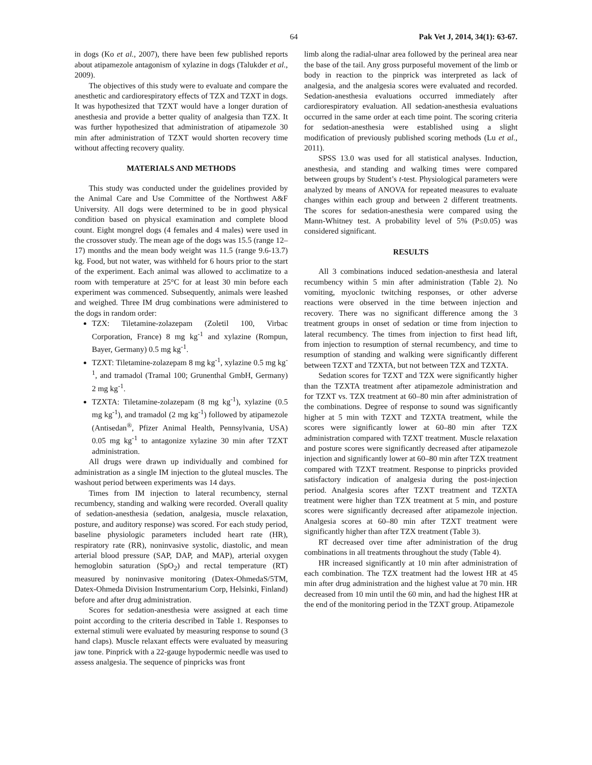64 Pak Vet J, 2014, 34(1): 63-67.
in dogs (Ko et al., 2007), there have been few published reports about atipamezole antagonism of xylazine in dogs (Talukder et al., 2009).
The objectives of this study were to evaluate and compare the anesthetic and cardiorespiratory effects of TZX and TZXT in dogs. It was hypothesized that TZXT would have a longer duration of anesthesia and provide a better quality of analgesia than TZX. It was further hypothesized that administration of atipamezole 30 min after administration of TZXT would shorten recovery time without affecting recovery quality.
MATERIALS AND METHODS
This study was conducted under the guidelines provided by the Animal Care and Use Committee of the Northwest A&F University. All dogs were determined to be in good physical condition based on physical examination and complete blood count. Eight mongrel dogs (4 females and 4 males) were used in the crossover study. The mean age of the dogs was 15.5 (range 12–17) months and the mean body weight was 11.5 (range 9.6-13.7) kg. Food, but not water, was withheld for 6 hours prior to the start of the experiment. Each animal was allowed to acclimatize to a room with temperature at 25°C for at least 30 min before each experiment was commenced. Subsequently, animals were leashed and weighed. Three IM drug combinations were administered to the dogs in random order:
TZX: Tiletamine-zolazepam (Zoletil 100, Virbac Corporation, France) 8 mg kg<sup>-1</sup> and xylazine (Rompun, Bayer, Germany) 0.5 mg kg<sup>-1</sup>.
TZXT: Tiletamine-zolazepam 8 mg kg<sup>-1</sup>, xylazine 0.5 mg kg<sup>-1</sup>, and tramadol (Tramal 100; Grunenthal GmbH, Germany) 2 mg kg<sup>-1</sup>.
TZXTA: Tiletamine-zolazepam (8 mg kg<sup>-1</sup>), xylazine (0.5 mg kg<sup>-1</sup>), and tramadol (2 mg kg<sup>-1</sup>) followed by atipamezole (Antisedan<sup>®</sup>, Pfizer Animal Health, Pennsylvania, USA) 0.05 mg kg<sup>-1</sup> to antagonize xylazine 30 min after TZXT administration.
All drugs were drawn up individually and combined for administration as a single IM injection to the gluteal muscles. The washout period between experiments was 14 days.
Times from IM injection to lateral recumbency, sternal recumbency, standing and walking were recorded. Overall quality of sedation-anesthesia (sedation, analgesia, muscle relaxation, posture, and auditory response) was scored. For each study period, baseline physiologic parameters included heart rate (HR), respiratory rate (RR), noninvasive systolic, diastolic, and mean arterial blood pressure (SAP, DAP, and MAP), arterial oxygen hemoglobin saturation (SpO<sub>2</sub>) and rectal temperature (RT) measured by noninvasive monitoring (Datex-OhmedaS/5TM, Datex-Ohmeda Division Instrumentarium Corp, Helsinki, Finland) before and after drug administration.
Scores for sedation-anesthesia were assigned at each time point according to the criteria described in Table 1. Responses to external stimuli were evaluated by measuring response to sound (3 hand claps). Muscle relaxant effects were evaluated by measuring jaw tone. Pinprick with a 22-gauge hypodermic needle was used to assess analgesia. The sequence of pinpricks was front
limb along the radial-ulnar area followed by the perineal area near the base of the tail. Any gross purposeful movement of the limb or body in reaction to the pinprick was interpreted as lack of analgesia, and the analgesia scores were evaluated and recorded. Sedation-anesthesia evaluations occurred immediately after cardiorespiratory evaluation. All sedation-anesthesia evaluations occurred in the same order at each time point. The scoring criteria for sedation-anesthesia were established using a slight modification of previously published scoring methods (Lu et al., 2011).
SPSS 13.0 was used for all statistical analyses. Induction, anesthesia, and standing and walking times were compared between groups by Student’s t-test. Physiological parameters were analyzed by means of ANOVA for repeated measures to evaluate changes within each group and between 2 different treatments. The scores for sedation-anesthesia were compared using the Mann-Whitney test. A probability level of 5% (P≤0.05) was considered significant.
RESULTS
All 3 combinations induced sedation-anesthesia and lateral recumbency within 5 min after administration (Table 2). No vomiting, myoclonic twitching responses, or other adverse reactions were observed in the time between injection and recovery. There was no significant difference among the 3 treatment groups in onset of sedation or time from injection to lateral recumbency. The times from injection to first head lift, from injection to resumption of sternal recumbency, and time to resumption of standing and walking were significantly different between TZXT and TZXTA, but not between TZX and TZXTA.
Sedation scores for TZXT and TZX were significantly higher than the TZXTA treatment after atipamezole administration and for TZXT vs. TZX treatment at 60–80 min after administration of the combinations. Degree of response to sound was significantly higher at 5 min with TZXT and TZXTA treatment, while the scores were significantly lower at 60–80 min after TZX administration compared with TZXT treatment. Muscle relaxation and posture scores were significantly decreased after atipamezole injection and significantly lower at 60–80 min after TZX treatment compared with TZXT treatment. Response to pinpricks provided satisfactory indication of analgesia during the post-injection period. Analgesia scores after TZXT treatment and TZXTA treatment were higher than TZX treatment at 5 min, and posture scores were significantly decreased after atipamezole injection. Analgesia scores at 60–80 min after TZXT treatment were significantly higher than after TZX treatment (Table 3).
RT decreased over time after administration of the drug combinations in all treatments throughout the study (Table 4).
HR increased significantly at 10 min after administration of each combination. The TZX treatment had the lowest HR at 45 min after drug administration and the highest value at 70 min. HR decreased from 10 min until the 60 min, and had the highest HR at the end of the monitoring period in the TZXT group. Atipamezole